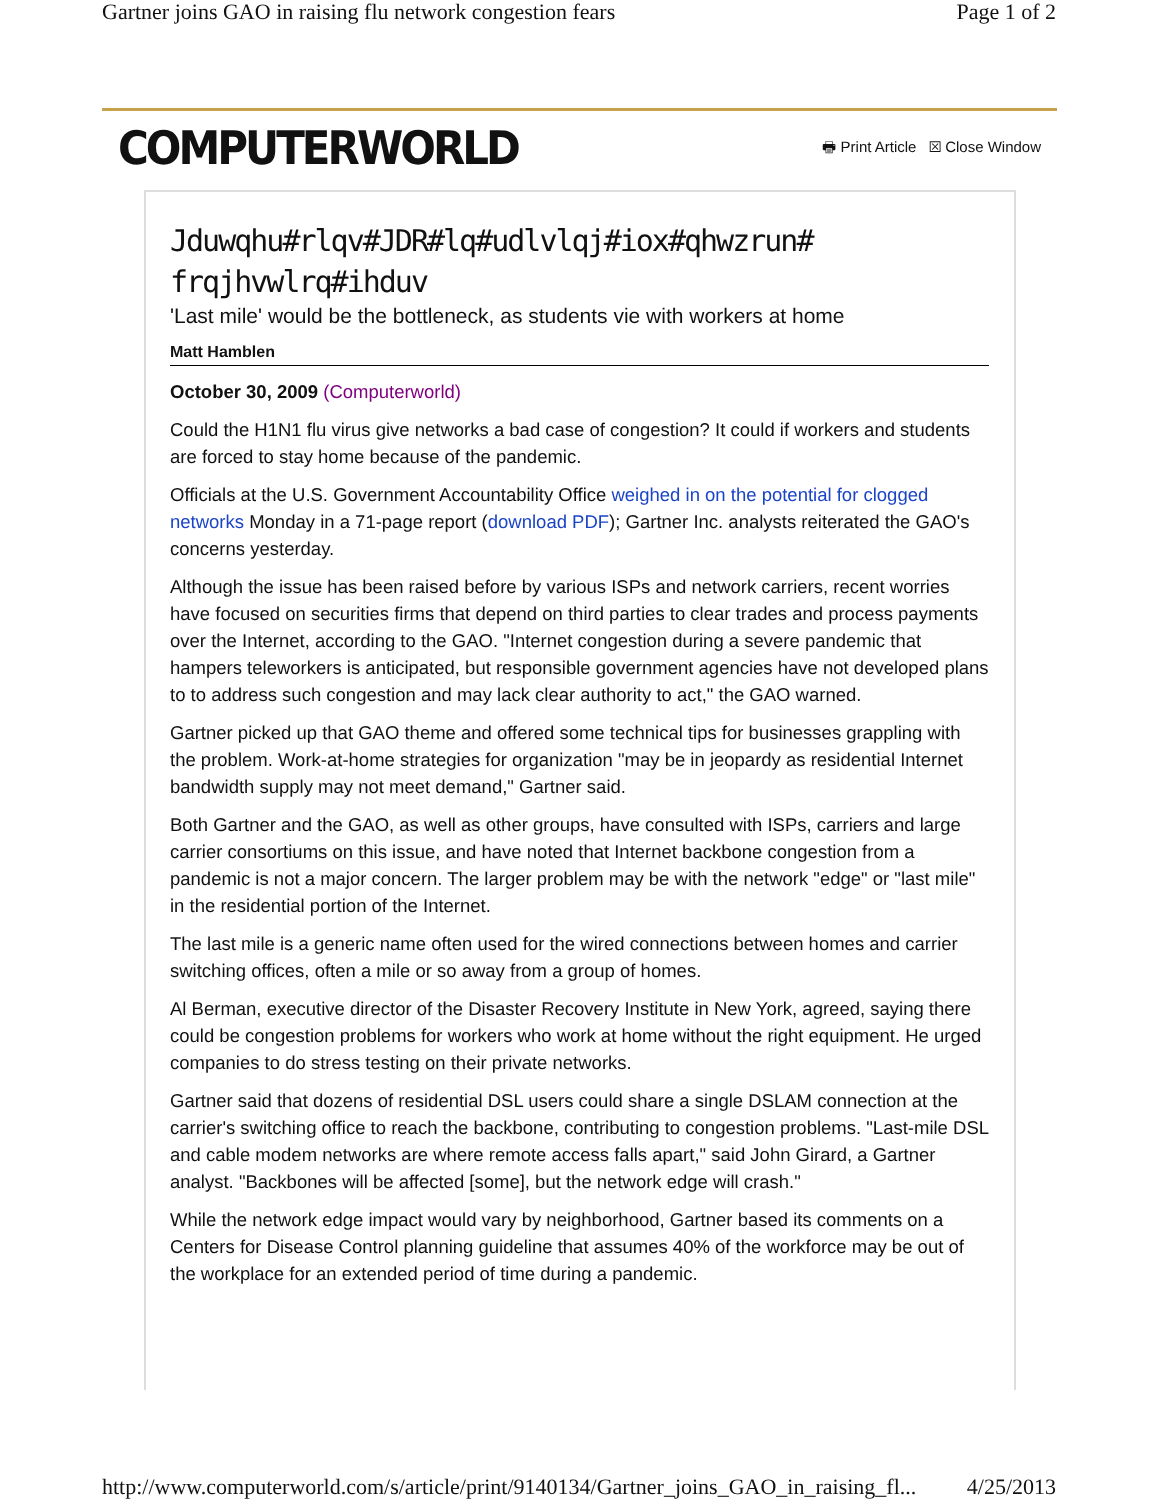Gartner joins GAO in raising flu network congestion fears Page 1 of 2
COMPUTERWORLD 🖶 Print Article ☒ Close Window
Jduwqhu#rlqv#JDR#lq#udlvlqj#iox#qhwzrun# frqjhvwlrq#ihduv
'Last mile' would be the bottleneck, as students vie with workers at home
Matt Hamblen
October 30, 2009 (Computerworld)
Could the H1N1 flu virus give networks a bad case of congestion? It could if workers and students are forced to stay home because of the pandemic.
Officials at the U.S. Government Accountability Office weighed in on the potential for clogged networks Monday in a 71-page report (download PDF); Gartner Inc. analysts reiterated the GAO's concerns yesterday.
Although the issue has been raised before by various ISPs and network carriers, recent worries have focused on securities firms that depend on third parties to clear trades and process payments over the Internet, according to the GAO. "Internet congestion during a severe pandemic that hampers teleworkers is anticipated, but responsible government agencies have not developed plans to to address such congestion and may lack clear authority to act," the GAO warned.
Gartner picked up that GAO theme and offered some technical tips for businesses grappling with the problem. Work-at-home strategies for organization "may be in jeopardy as residential Internet bandwidth supply may not meet demand," Gartner said.
Both Gartner and the GAO, as well as other groups, have consulted with ISPs, carriers and large carrier consortiums on this issue, and have noted that Internet backbone congestion from a pandemic is not a major concern. The larger problem may be with the network "edge" or "last mile" in the residential portion of the Internet.
The last mile is a generic name often used for the wired connections between homes and carrier switching offices, often a mile or so away from a group of homes.
Al Berman, executive director of the Disaster Recovery Institute in New York, agreed, saying there could be congestion problems for workers who work at home without the right equipment. He urged companies to do stress testing on their private networks.
Gartner said that dozens of residential DSL users could share a single DSLAM connection at the carrier's switching office to reach the backbone, contributing to congestion problems. "Last-mile DSL and cable modem networks are where remote access falls apart," said John Girard, a Gartner analyst. "Backbones will be affected [some], but the network edge will crash."
While the network edge impact would vary by neighborhood, Gartner based its comments on a Centers for Disease Control planning guideline that assumes 40% of the workforce may be out of the workplace for an extended period of time during a pandemic.
http://www.computerworld.com/s/article/print/9140134/Gartner_joins_GAO_in_raising_fl... 4/25/2013